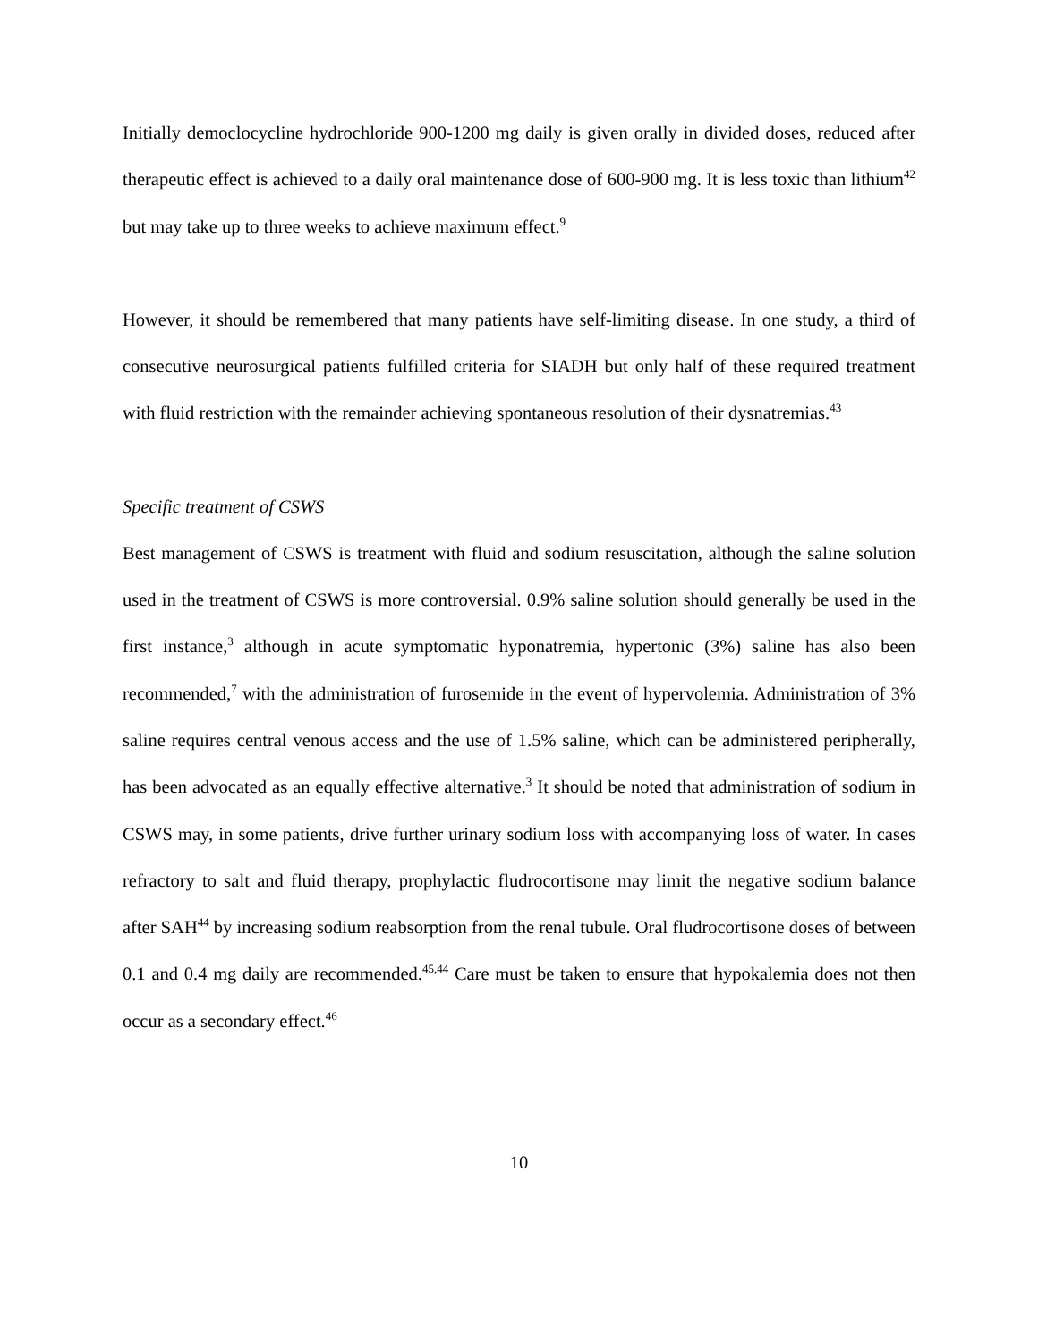Initially democlocycline hydrochloride 900-1200 mg daily is given orally in divided doses, reduced after therapeutic effect is achieved to a daily oral maintenance dose of 600-900 mg. It is less toxic than lithium<sup>42</sup> but may take up to three weeks to achieve maximum effect.<sup>9</sup>
However, it should be remembered that many patients have self-limiting disease. In one study, a third of consecutive neurosurgical patients fulfilled criteria for SIADH but only half of these required treatment with fluid restriction with the remainder achieving spontaneous resolution of their dysnatremias.<sup>43</sup>
Specific treatment of CSWS
Best management of CSWS is treatment with fluid and sodium resuscitation, although the saline solution used in the treatment of CSWS is more controversial. 0.9% saline solution should generally be used in the first instance,<sup>3</sup> although in acute symptomatic hyponatremia, hypertonic (3%) saline has also been recommended,<sup>7</sup> with the administration of furosemide in the event of hypervolemia. Administration of 3% saline requires central venous access and the use of 1.5% saline, which can be administered peripherally, has been advocated as an equally effective alternative.<sup>3</sup> It should be noted that administration of sodium in CSWS may, in some patients, drive further urinary sodium loss with accompanying loss of water. In cases refractory to salt and fluid therapy, prophylactic fludrocortisone may limit the negative sodium balance after SAH<sup>44</sup> by increasing sodium reabsorption from the renal tubule. Oral fludrocortisone doses of between 0.1 and 0.4 mg daily are recommended.<sup>45,44</sup> Care must be taken to ensure that hypokalemia does not then occur as a secondary effect.<sup>46</sup>
10